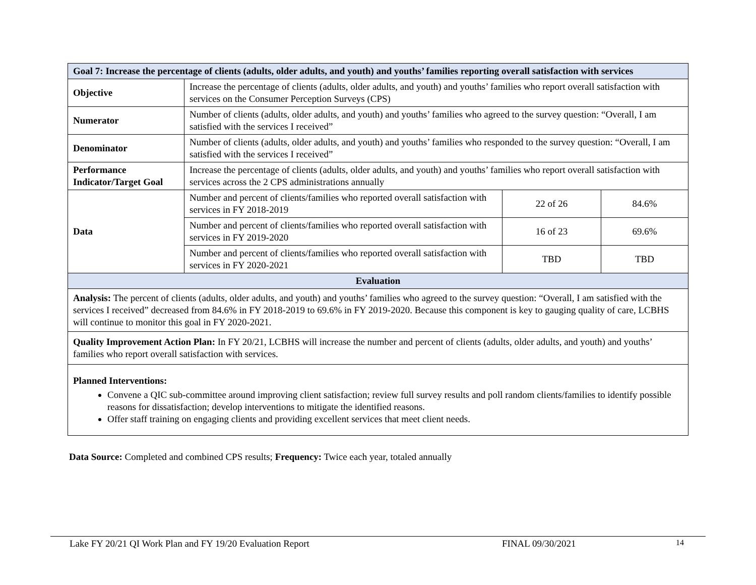| Goal 7: Increase the percentage of clients (adults, older adults, and youth) and youths’ families reporting overall satisfaction with services | | | |
| --- | --- | --- | --- |
| Objective | Increase the percentage of clients (adults, older adults, and youth) and youths’ families who report overall satisfaction with services on the Consumer Perception Surveys (CPS) | | |
| Numerator | Number of clients (adults, older adults, and youth) and youths’ families who agreed to the survey question: “Overall, I am satisfied with the services I received” | | |
| Denominator | Number of clients (adults, older adults, and youth) and youths’ families who responded to the survey question: “Overall, I am satisfied with the services I received” | | |
| Performance Indicator/Target Goal | Increase the percentage of clients (adults, older adults, and youth) and youths’ families who report overall satisfaction with services across the 2 CPS administrations annually | | |
| Data | Number and percent of clients/families who reported overall satisfaction with services in FY 2018-2019 | 22 of 26 | 84.6% |
| | Number and percent of clients/families who reported overall satisfaction with services in FY 2019-2020 | 16 of 23 | 69.6% |
| | Number and percent of clients/families who reported overall satisfaction with services in FY 2020-2021 | TBD | TBD |
| Evaluation | | | |
| Analysis: The percent of clients (adults, older adults, and youth) and youths’ families who agreed to the survey question: “Overall, I am satisfied with the services I received” decreased from 84.6% in FY 2018-2019 to 69.6% in FY 2019-2020. Because this component is key to gauging quality of care, LCBHS will continue to monitor this goal in FY 2020-2021. | | | |
| Quality Improvement Action Plan: In FY 20/21, LCBHS will increase the number and percent of clients (adults, older adults, and youth) and youths’ families who report overall satisfaction with services. | | | |
| Planned Interventions: Convene a QIC sub-committee around improving client satisfaction; review full survey results and poll random clients/families to identify possible reasons for dissatisfaction; develop interventions to mitigate the identified reasons. Offer staff training on engaging clients and providing excellent services that meet client needs. | | | |
Data Source: Completed and combined CPS results; Frequency: Twice each year, totaled annually
Lake FY 20/21 QI Work Plan and FY 19/20 Evaluation Report FINAL 09/30/2021 14